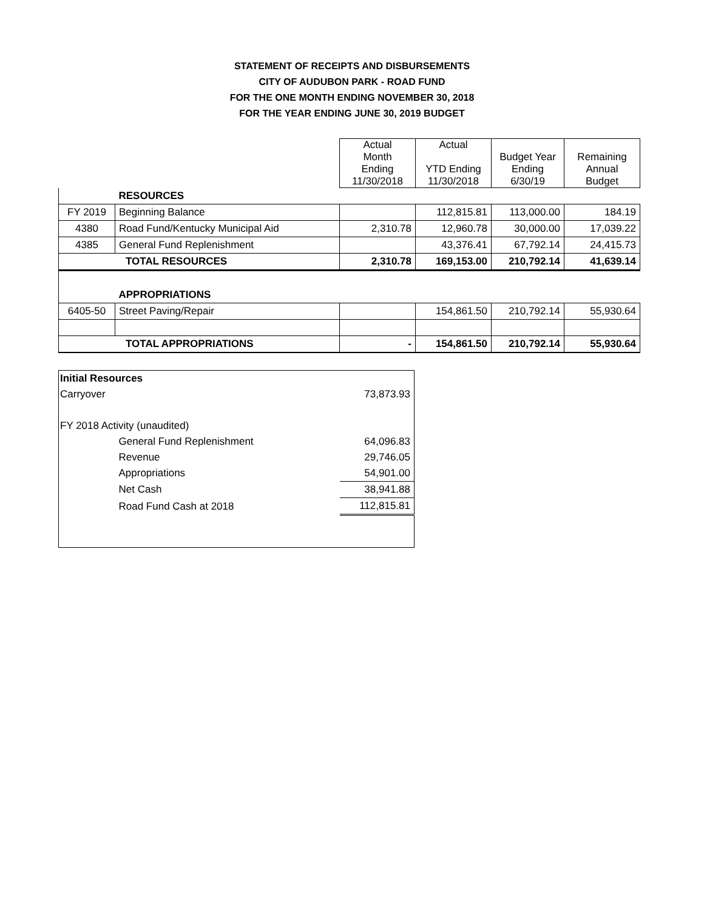STATEMENT OF RECEIPTS AND DISBURSEMENTS
CITY OF AUDUBON PARK - ROAD FUND
FOR THE ONE MONTH ENDING NOVEMBER 30, 2018
FOR THE YEAR ENDING JUNE 30, 2019 BUDGET
| | | Actual Month Ending 11/30/2018 | Actual YTD Ending 11/30/2018 | Budget Year Ending 6/30/19 | Remaining Annual Budget |
| | RESOURCES | | | | |
| FY 2019 | Beginning Balance | | 112,815.81 | 113,000.00 | 184.19 |
| 4380 | Road Fund/Kentucky Municipal Aid | 2,310.78 | 12,960.78 | 30,000.00 | 17,039.22 |
| 4385 | General Fund Replenishment | | 43,376.41 | 67,792.14 | 24,415.73 |
| TOTAL RESOURCES | | 2,310.78 | 169,153.00 | 210,792.14 | 41,639.14 |
| | APPROPRIATIONS | | | | |
| 6405-50 | Street Paving/Repair | | 154,861.50 | 210,792.14 | 55,930.64 |
| TOTAL APPROPRIATIONS | | - | 154,861.50 | 210,792.14 | 55,930.64 |
| Initial Resources | | |
| Carryover | | 73,873.93 |
| FY 2018 Activity (unaudited) | | |
| | General Fund Replenishment | 64,096.83 |
| | Revenue | 29,746.05 |
| | Appropriations | 54,901.00 |
| | Net Cash | 38,941.88 |
| | Road Fund Cash at 2018 | 112,815.81 |